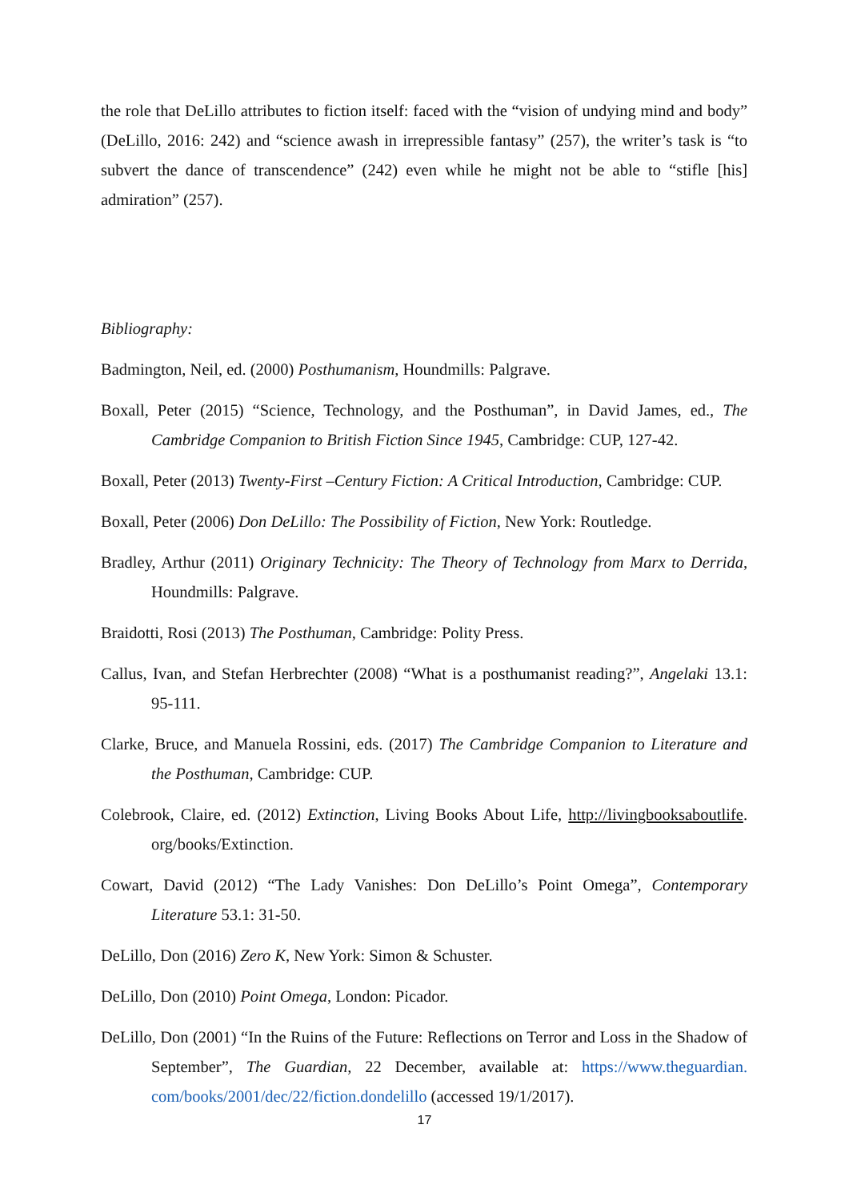the role that DeLillo attributes to fiction itself: faced with the “vision of undying mind and body” (DeLillo, 2016: 242) and “science awash in irrepressible fantasy” (257), the writer’s task is “to subvert the dance of transcendence” (242) even while he might not be able to “stifle [his] admiration” (257).
Bibliography:
Badmington, Neil, ed. (2000) Posthumanism, Houndmills: Palgrave.
Boxall, Peter (2015) “Science, Technology, and the Posthuman”, in David James, ed., The Cambridge Companion to British Fiction Since 1945, Cambridge: CUP, 127-42.
Boxall, Peter (2013) Twenty-First –Century Fiction: A Critical Introduction, Cambridge: CUP.
Boxall, Peter (2006) Don DeLillo: The Possibility of Fiction, New York: Routledge.
Bradley, Arthur (2011) Originary Technicity: The Theory of Technology from Marx to Derrida, Houndmills: Palgrave.
Braidotti, Rosi (2013) The Posthuman, Cambridge: Polity Press.
Callus, Ivan, and Stefan Herbrechter (2008) “What is a posthumanist reading?”, Angelaki 13.1: 95-111.
Clarke, Bruce, and Manuela Rossini, eds. (2017) The Cambridge Companion to Literature and the Posthuman, Cambridge: CUP.
Colebrook, Claire, ed. (2012) Extinction, Living Books About Life, http://livingbooksaboutlife. org/books/Extinction.
Cowart, David (2012) “The Lady Vanishes: Don DeLillo’s Point Omega”, Contemporary Literature 53.1: 31-50.
DeLillo, Don (2016) Zero K, New York: Simon & Schuster.
DeLillo, Don (2010) Point Omega, London: Picador.
DeLillo, Don (2001) “In the Ruins of the Future: Reflections on Terror and Loss in the Shadow of September”, The Guardian, 22 December, available at: https://www.theguardian. com/books/2001/dec/22/fiction.dondelillo (accessed 19/1/2017).
17